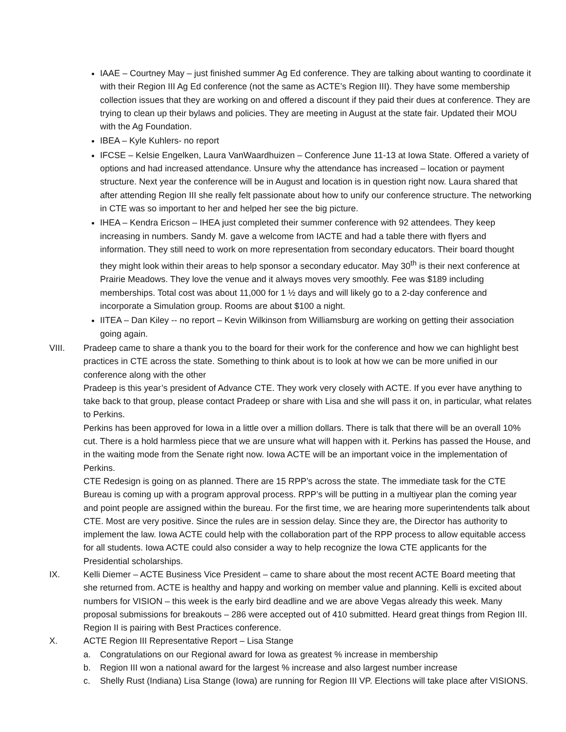IAAE – Courtney May – just finished summer Ag Ed conference. They are talking about wanting to coordinate it with their Region III Ag Ed conference (not the same as ACTE’s Region III). They have some membership collection issues that they are working on and offered a discount if they paid their dues at conference. They are trying to clean up their bylaws and policies. They are meeting in August at the state fair. Updated their MOU with the Ag Foundation.
IBEA – Kyle Kuhlers- no report
IFCSE – Kelsie Engelken, Laura VanWaardhuizen – Conference June 11-13 at Iowa State. Offered a variety of options and had increased attendance. Unsure why the attendance has increased – location or payment structure. Next year the conference will be in August and location is in question right now. Laura shared that after attending Region III she really felt passionate about how to unify our conference structure. The networking in CTE was so important to her and helped her see the big picture.
IHEA – Kendra Ericson – IHEA just completed their summer conference with 92 attendees. They keep increasing in numbers. Sandy M. gave a welcome from IACTE and had a table there with flyers and information. They still need to work on more representation from secondary educators. Their board thought they might look within their areas to help sponsor a secondary educator. May 30<sup>th</sup> is their next conference at Prairie Meadows. They love the venue and it always moves very smoothly. Fee was $189 including memberships. Total cost was about 11,000 for 1 ½ days and will likely go to a 2-day conference and incorporate a Simulation group. Rooms are about $100 a night.
IITEA – Dan Kiley -- no report – Kevin Wilkinson from Williamsburg are working on getting their association going again.
VIII. Pradeep came to share a thank you to the board for their work for the conference and how we can highlight best practices in CTE across the state. Something to think about is to look at how we can be more unified in our conference along with the other
Pradeep is this year’s president of Advance CTE. They work very closely with ACTE. If you ever have anything to take back to that group, please contact Pradeep or share with Lisa and she will pass it on, in particular, what relates to Perkins.
Perkins has been approved for Iowa in a little over a million dollars. There is talk that there will be an overall 10% cut. There is a hold harmless piece that we are unsure what will happen with it. Perkins has passed the House, and in the waiting mode from the Senate right now. Iowa ACTE will be an important voice in the implementation of Perkins.
CTE Redesign is going on as planned. There are 15 RPP’s across the state. The immediate task for the CTE Bureau is coming up with a program approval process. RPP’s will be putting in a multiyear plan the coming year and point people are assigned within the bureau. For the first time, we are hearing more superintendents talk about CTE. Most are very positive. Since the rules are in session delay. Since they are, the Director has authority to implement the law. Iowa ACTE could help with the collaboration part of the RPP process to allow equitable access for all students. Iowa ACTE could also consider a way to help recognize the Iowa CTE applicants for the Presidential scholarships.
IX. Kelli Diemer – ACTE Business Vice President – came to share about the most recent ACTE Board meeting that she returned from. ACTE is healthy and happy and working on member value and planning. Kelli is excited about numbers for VISION – this week is the early bird deadline and we are above Vegas already this week. Many proposal submissions for breakouts – 286 were accepted out of 410 submitted. Heard great things from Region III. Region II is pairing with Best Practices conference.
X. ACTE Region III Representative Report – Lisa Stange
a. Congratulations on our Regional award for Iowa as greatest % increase in membership
b. Region III won a national award for the largest % increase and also largest number increase
c. Shelly Rust (Indiana) Lisa Stange (Iowa) are running for Region III VP. Elections will take place after VISIONS.